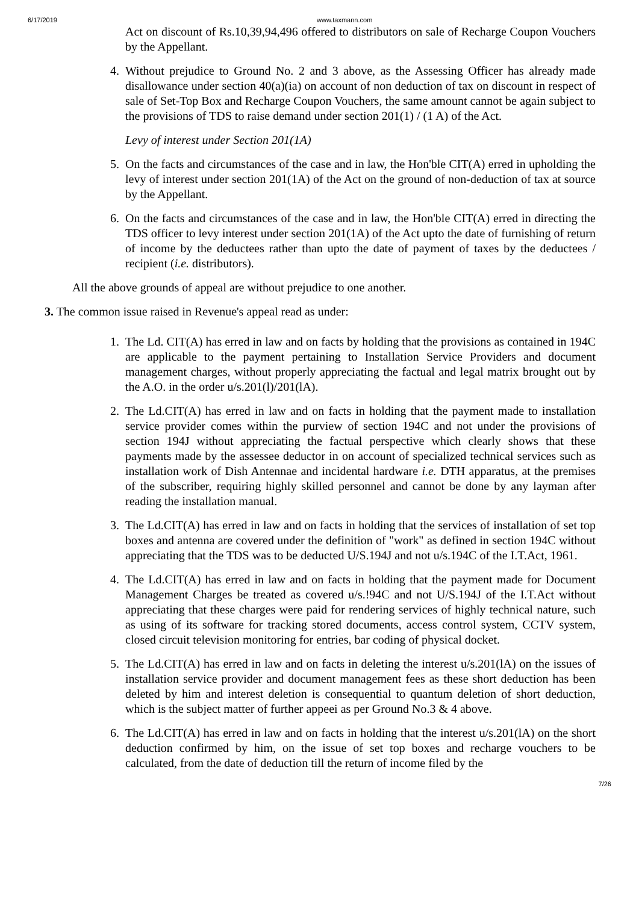6/17/2019 www.taxmann.com
Act on discount of Rs.10,39,94,496 offered to distributors on sale of Recharge Coupon Vouchers by the Appellant.
4. Without prejudice to Ground No. 2 and 3 above, as the Assessing Officer has already made disallowance under section 40(a)(ia) on account of non deduction of tax on discount in respect of sale of Set-Top Box and Recharge Coupon Vouchers, the same amount cannot be again subject to the provisions of TDS to raise demand under section 201(1) / (1 A) of the Act.
Levy of interest under Section 201(1A)
5. On the facts and circumstances of the case and in law, the Hon'ble CIT(A) erred in upholding the levy of interest under section 201(1A) of the Act on the ground of non-deduction of tax at source by the Appellant.
6. On the facts and circumstances of the case and in law, the Hon'ble CIT(A) erred in directing the TDS officer to levy interest under section 201(1A) of the Act upto the date of furnishing of return of income by the deductees rather than upto the date of payment of taxes by the deductees / recipient (i.e. distributors).
All the above grounds of appeal are without prejudice to one another.
3. The common issue raised in Revenue's appeal read as under:
1. The Ld. CIT(A) has erred in law and on facts by holding that the provisions as contained in 194C are applicable to the payment pertaining to Installation Service Providers and document management charges, without properly appreciating the factual and legal matrix brought out by the A.O. in the order u/s.201(l)/201(lA).
2. The Ld.CIT(A) has erred in law and on facts in holding that the payment made to installation service provider comes within the purview of section 194C and not under the provisions of section 194J without appreciating the factual perspective which clearly shows that these payments made by the assessee deductor in on account of specialized technical services such as installation work of Dish Antennae and incidental hardware i.e. DTH apparatus, at the premises of the subscriber, requiring highly skilled personnel and cannot be done by any layman after reading the installation manual.
3. The Ld.CIT(A) has erred in law and on facts in holding that the services of installation of set top boxes and antenna are covered under the definition of "work" as defined in section 194C without appreciating that the TDS was to be deducted U/S.194J and not u/s.194C of the I.T.Act, 1961.
4. The Ld.CIT(A) has erred in law and on facts in holding that the payment made for Document Management Charges be treated as covered u/s.!94C and not U/S.194J of the I.T.Act without appreciating that these charges were paid for rendering services of highly technical nature, such as using of its software for tracking stored documents, access control system, CCTV system, closed circuit television monitoring for entries, bar coding of physical docket.
5. The Ld.CIT(A) has erred in law and on facts in deleting the interest u/s.201(lA) on the issues of installation service provider and document management fees as these short deduction has been deleted by him and interest deletion is consequential to quantum deletion of short deduction, which is the subject matter of further appeei as per Ground No.3 & 4 above.
6. The Ld.CIT(A) has erred in law and on facts in holding that the interest u/s.201(lA) on the short deduction confirmed by him, on the issue of set top boxes and recharge vouchers to be calculated, from the date of deduction till the return of income filed by the
7/26